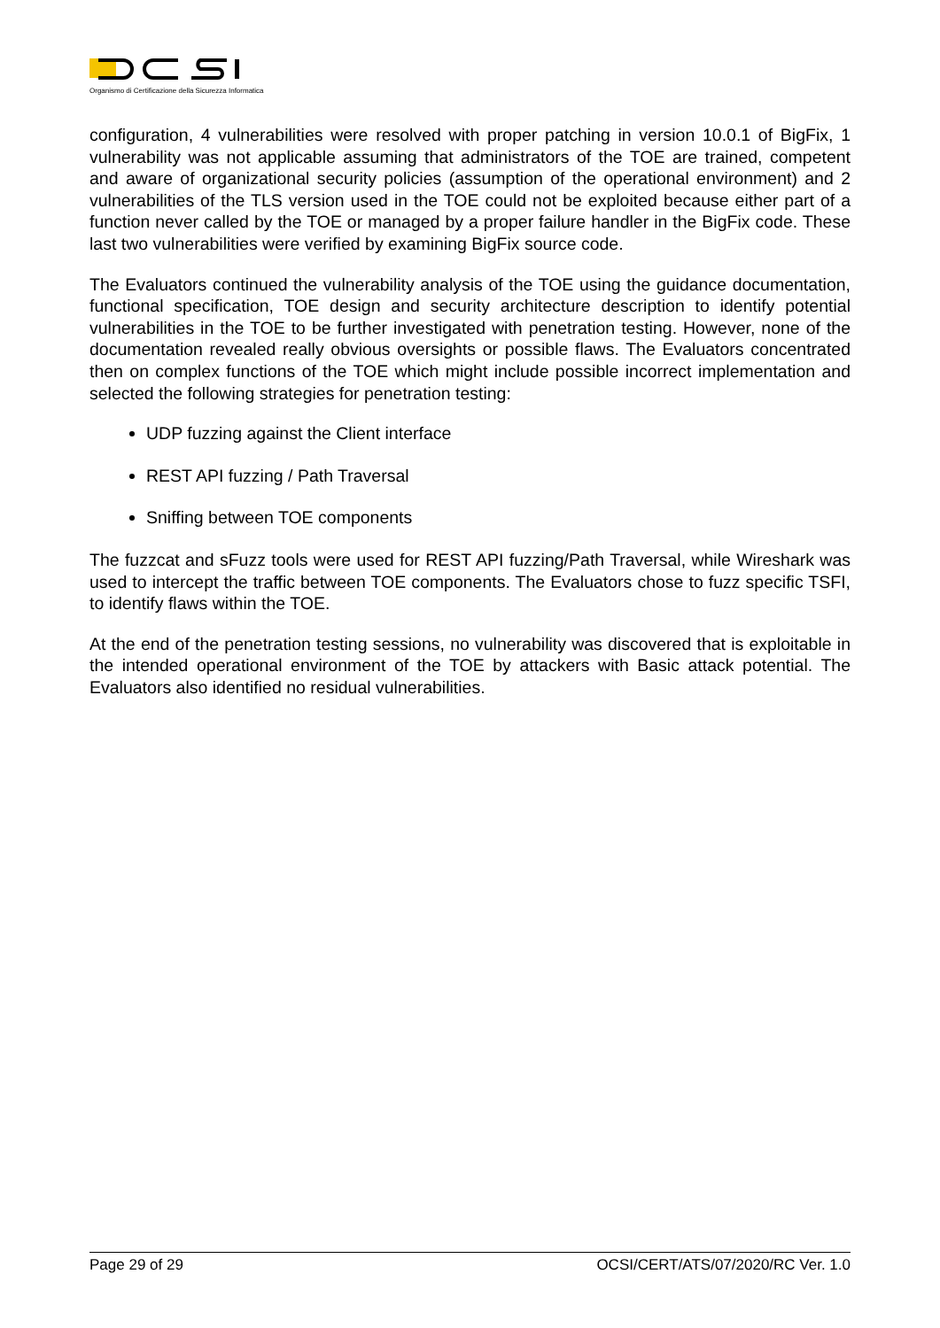Organismo di Certificazione della Sicurezza Informatica
configuration, 4 vulnerabilities were resolved with proper patching in version 10.0.1 of BigFix, 1 vulnerability was not applicable assuming that administrators of the TOE are trained, competent and aware of organizational security policies (assumption of the operational environment) and 2 vulnerabilities of the TLS version used in the TOE could not be exploited because either part of a function never called by the TOE or managed by a proper failure handler in the BigFix code. These last two vulnerabilities were verified by examining BigFix source code.
The Evaluators continued the vulnerability analysis of the TOE using the guidance documentation, functional specification, TOE design and security architecture description to identify potential vulnerabilities in the TOE to be further investigated with penetration testing. However, none of the documentation revealed really obvious oversights or possible flaws. The Evaluators concentrated then on complex functions of the TOE which might include possible incorrect implementation and selected the following strategies for penetration testing:
UDP fuzzing against the Client interface
REST API fuzzing / Path Traversal
Sniffing between TOE components
The fuzzcat and sFuzz tools were used for REST API fuzzing/Path Traversal, while Wireshark was used to intercept the traffic between TOE components. The Evaluators chose to fuzz specific TSFI, to identify flaws within the TOE.
At the end of the penetration testing sessions, no vulnerability was discovered that is exploitable in the intended operational environment of the TOE by attackers with Basic attack potential. The Evaluators also identified no residual vulnerabilities.
Page 29 of 29 OCSI/CERT/ATS/07/2020/RC Ver. 1.0